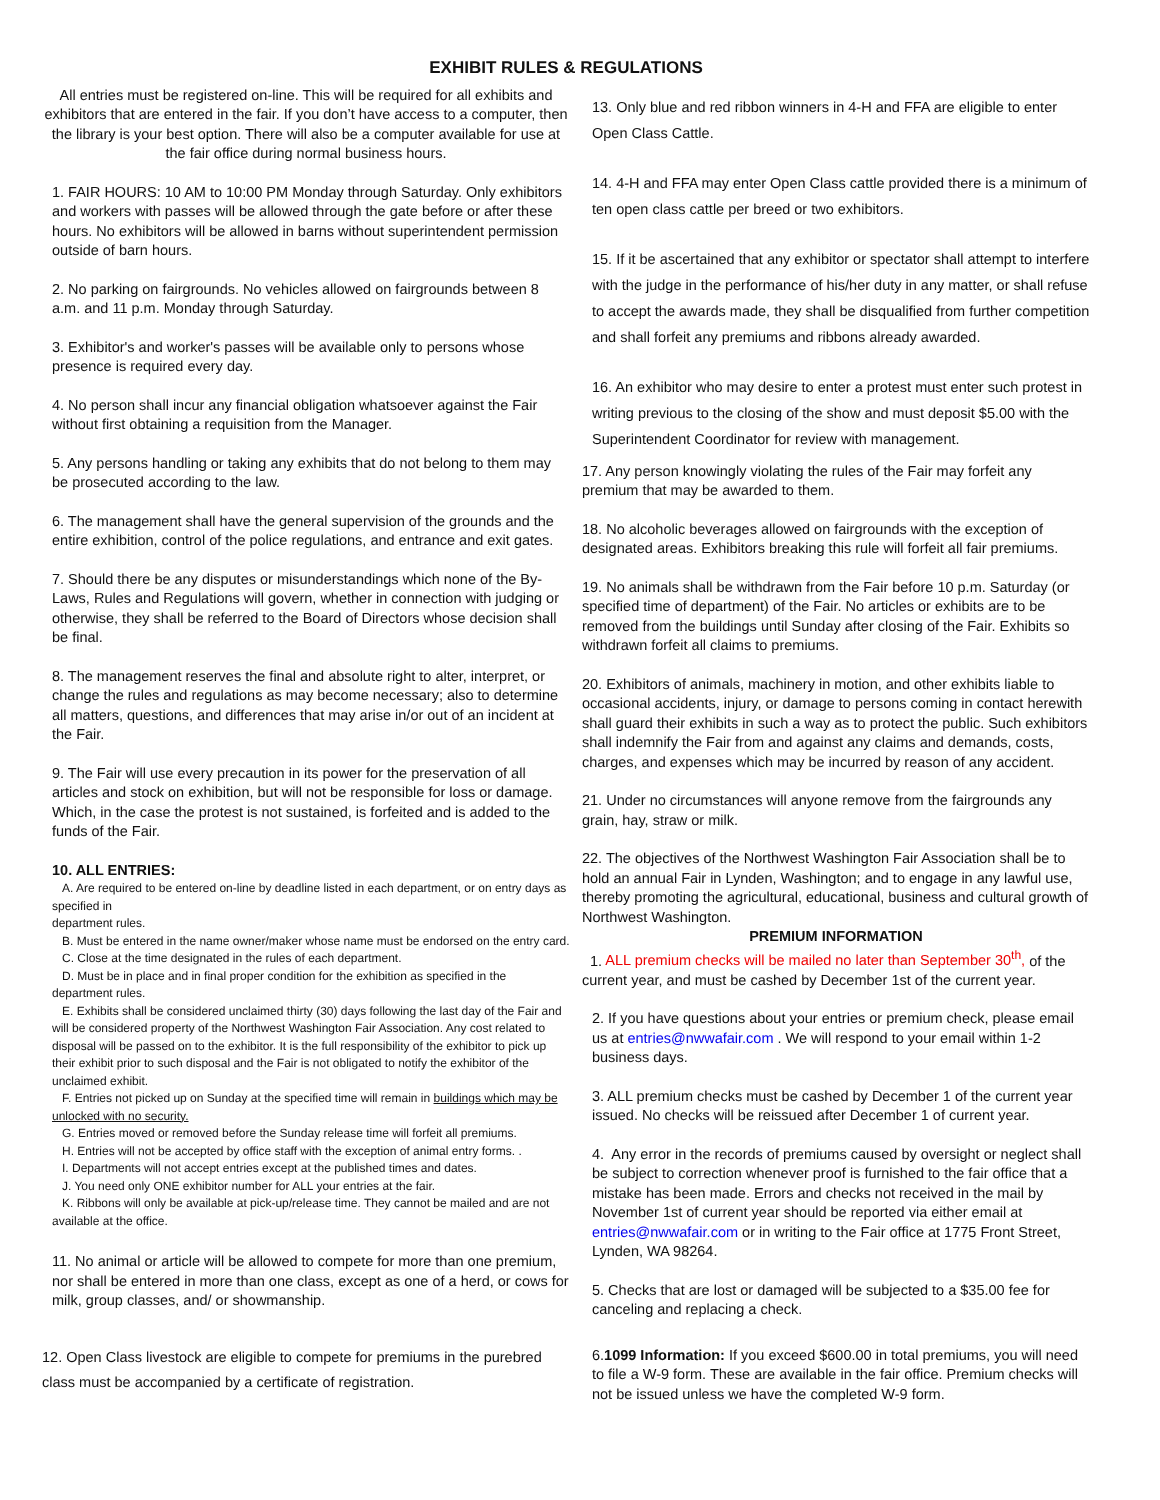EXHIBIT RULES & REGULATIONS
All entries must be registered on-line. This will be required for all exhibits and exhibitors that are entered in the fair. If you don’t have access to a computer, then the library is your best option. There will also be a computer available for use at the fair office during normal business hours.
1. FAIR HOURS: 10 AM to 10:00 PM Monday through Saturday. Only exhibitors and workers with passes will be allowed through the gate before or after these hours. No exhibitors will be allowed in barns without superintendent permission outside of barn hours.
2. No parking on fairgrounds. No vehicles allowed on fairgrounds between 8 a.m. and 11 p.m. Monday through Saturday.
3. Exhibitor's and worker's passes will be available only to persons whose presence is required every day.
4. No person shall incur any financial obligation whatsoever against the Fair without first obtaining a requisition from the Manager.
5. Any persons handling or taking any exhibits that do not belong to them may be prosecuted according to the law.
6. The management shall have the general supervision of the grounds and the entire exhibition, control of the police regulations, and entrance and exit gates.
7. Should there be any disputes or misunderstandings which none of the By-Laws, Rules and Regulations will govern, whether in connection with judging or otherwise, they shall be referred to the Board of Directors whose decision shall be final.
8. The management reserves the final and absolute right to alter, interpret, or change the rules and regulations as may become necessary; also to determine all matters, questions, and differences that may arise in/or out of an incident at the Fair.
9. The Fair will use every precaution in its power for the preservation of all articles and stock on exhibition, but will not be responsible for loss or damage. Which, in the case the protest is not sustained, is forfeited and is added to the funds of the Fair.
10. ALL ENTRIES:
A. Are required to be entered on-line by deadline listed in each department, or on entry days as specified in
department rules.
B. Must be entered in the name owner/maker whose name must be endorsed on the entry card.
C. Close at the time designated in the rules of each department.
D. Must be in place and in final proper condition for the exhibition as specified in the department rules.
E. Exhibits shall be considered unclaimed thirty (30) days following the last day of the Fair and will be considered property of the Northwest Washington Fair Association. Any cost related to disposal will be passed on to the exhibitor. It is the full responsibility of the exhibitor to pick up their exhibit prior to such disposal and the Fair is not obligated to notify the exhibitor of the unclaimed exhibit.
F. Entries not picked up on Sunday at the specified time will remain in buildings which may be unlocked with no security.
G. Entries moved or removed before the Sunday release time will forfeit all premiums.
H. Entries will not be accepted by office staff with the exception of animal entry forms. .
I. Departments will not accept entries except at the published times and dates.
J. You need only ONE exhibitor number for ALL your entries at the fair.
K. Ribbons will only be available at pick-up/release time. They cannot be mailed and are not available at the office.
11. No animal or article will be allowed to compete for more than one premium, nor shall be entered in more than one class, except as one of a herd, or cows for milk, group classes, and/ or showmanship.
12. Open Class livestock are eligible to compete for premiums in the purebred class must be accompanied by a certificate of registration.
13. Only blue and red ribbon winners in 4-H and FFA are eligible to enter Open Class Cattle.
14. 4-H and FFA may enter Open Class cattle provided there is a minimum of ten open class cattle per breed or two exhibitors.
15. If it be ascertained that any exhibitor or spectator shall attempt to interfere with the judge in the performance of his/her duty in any matter, or shall refuse to accept the awards made, they shall be disqualified from further competition and shall forfeit any premiums and ribbons already awarded.
16. An exhibitor who may desire to enter a protest must enter such protest in writing previous to the closing of the show and must deposit $5.00 with the Superintendent Coordinator for review with management.
17. Any person knowingly violating the rules of the Fair may forfeit any premium that may be awarded to them.
18. No alcoholic beverages allowed on fairgrounds with the exception of designated areas. Exhibitors breaking this rule will forfeit all fair premiums.
19. No animals shall be withdrawn from the Fair before 10 p.m. Saturday (or specified time of department) of the Fair. No articles or exhibits are to be removed from the buildings until Sunday after closing of the Fair. Exhibits so withdrawn forfeit all claims to premiums.
20. Exhibitors of animals, machinery in motion, and other exhibits liable to occasional accidents, injury, or damage to persons coming in contact herewith shall guard their exhibits in such a way as to protect the public. Such exhibitors shall indemnify the Fair from and against any claims and demands, costs, charges, and expenses which may be incurred by reason of any accident.
21. Under no circumstances will anyone remove from the fairgrounds any grain, hay, straw or milk.
22. The objectives of the Northwest Washington Fair Association shall be to hold an annual Fair in Lynden, Washington; and to engage in any lawful use, thereby promoting the agricultural, educational, business and cultural growth of Northwest Washington.
PREMIUM INFORMATION
1. ALL premium checks will be mailed no later than September 30<sup>th</sup>, of the current year, and must be cashed by December 1st of the current year.
2. If you have questions about your entries or premium check, please email us at entries@nwwafair.com . We will respond to your email within 1-2 business days.
3. ALL premium checks must be cashed by December 1 of the current year issued. No checks will be reissued after December 1 of current year.
4. Any error in the records of premiums caused by oversight or neglect shall be subject to correction whenever proof is furnished to the fair office that a mistake has been made. Errors and checks not received in the mail by November 1st of current year should be reported via either email at entries@nwwafair.com or in writing to the Fair office at 1775 Front Street, Lynden, WA 98264.
5. Checks that are lost or damaged will be subjected to a $35.00 fee for canceling and replacing a check.
6.1099 Information: If you exceed $600.00 in total premiums, you will need to file a W-9 form. These are available in the fair office. Premium checks will not be issued unless we have the completed W-9 form.